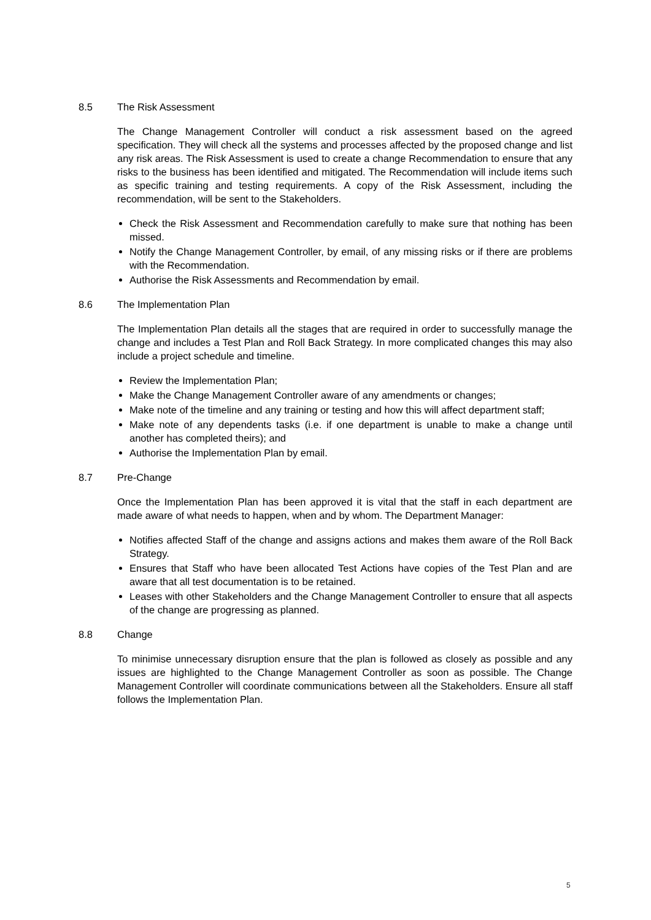8.5 The Risk Assessment
The Change Management Controller will conduct a risk assessment based on the agreed specification. They will check all the systems and processes affected by the proposed change and list any risk areas. The Risk Assessment is used to create a change Recommendation to ensure that any risks to the business has been identified and mitigated. The Recommendation will include items such as specific training and testing requirements. A copy of the Risk Assessment, including the recommendation, will be sent to the Stakeholders.
Check the Risk Assessment and Recommendation carefully to make sure that nothing has been missed.
Notify the Change Management Controller, by email, of any missing risks or if there are problems with the Recommendation.
Authorise the Risk Assessments and Recommendation by email.
8.6 The Implementation Plan
The Implementation Plan details all the stages that are required in order to successfully manage the change and includes a Test Plan and Roll Back Strategy. In more complicated changes this may also include a project schedule and timeline.
Review the Implementation Plan;
Make the Change Management Controller aware of any amendments or changes;
Make note of the timeline and any training or testing and how this will affect department staff;
Make note of any dependents tasks (i.e. if one department is unable to make a change until another has completed theirs); and
Authorise the Implementation Plan by email.
8.7 Pre-Change
Once the Implementation Plan has been approved it is vital that the staff in each department are made aware of what needs to happen, when and by whom. The Department Manager:
Notifies affected Staff of the change and assigns actions and makes them aware of the Roll Back Strategy.
Ensures that Staff who have been allocated Test Actions have copies of the Test Plan and are aware that all test documentation is to be retained.
Leases with other Stakeholders and the Change Management Controller to ensure that all aspects of the change are progressing as planned.
8.8 Change
To minimise unnecessary disruption ensure that the plan is followed as closely as possible and any issues are highlighted to the Change Management Controller as soon as possible. The Change Management Controller will coordinate communications between all the Stakeholders. Ensure all staff follows the Implementation Plan.
5